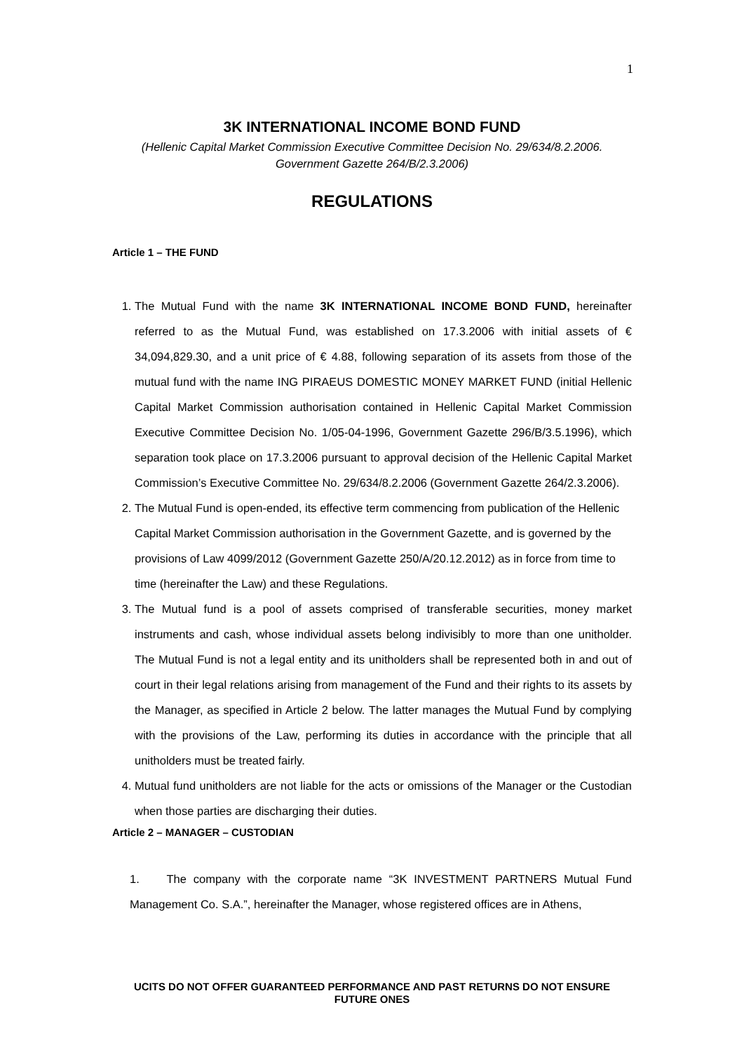1
3K INTERNATIONAL INCOME BOND FUND
(Hellenic Capital Market Commission Executive Committee Decision No. 29/634/8.2.2006.
Government Gazette 264/B/2.3.2006)
REGULATIONS
Article 1 – THE FUND
1. The Mutual Fund with the name 3K INTERNATIONAL INCOME BOND FUND, hereinafter referred to as the Mutual Fund, was established on 17.3.2006 with initial assets of € 34,094,829.30, and a unit price of € 4.88, following separation of its assets from those of the mutual fund with the name ING PIRAEUS DOMESTIC MONEY MARKET FUND (initial Hellenic Capital Market Commission authorisation contained in Hellenic Capital Market Commission Executive Committee Decision No. 1/05-04-1996, Government Gazette 296/B/3.5.1996), which separation took place on 17.3.2006 pursuant to approval decision of the Hellenic Capital Market Commission’s Executive Committee No. 29/634/8.2.2006 (Government Gazette 264/2.3.2006).
2. The Mutual Fund is open-ended, its effective term commencing from publication of the Hellenic Capital Market Commission authorisation in the Government Gazette, and is governed by the provisions of Law 4099/2012 (Government Gazette 250/A/20.12.2012) as in force from time to time (hereinafter the Law) and these Regulations.
3. The Mutual fund is a pool of assets comprised of transferable securities, money market instruments and cash, whose individual assets belong indivisibly to more than one unitholder. The Mutual Fund is not a legal entity and its unitholders shall be represented both in and out of court in their legal relations arising from management of the Fund and their rights to its assets by the Manager, as specified in Article 2 below. The latter manages the Mutual Fund by complying with the provisions of the Law, performing its duties in accordance with the principle that all unitholders must be treated fairly.
4. Mutual fund unitholders are not liable for the acts or omissions of the Manager or the Custodian when those parties are discharging their duties.
Article 2 – MANAGER – CUSTODIAN
1. The company with the corporate name “3K INVESTMENT PARTNERS Mutual Fund Management Co. S.A.”, hereinafter the Manager, whose registered offices are in Athens,
UCITS DO NOT OFFER GUARANTEED PERFORMANCE AND PAST RETURNS DO NOT ENSURE FUTURE ONES